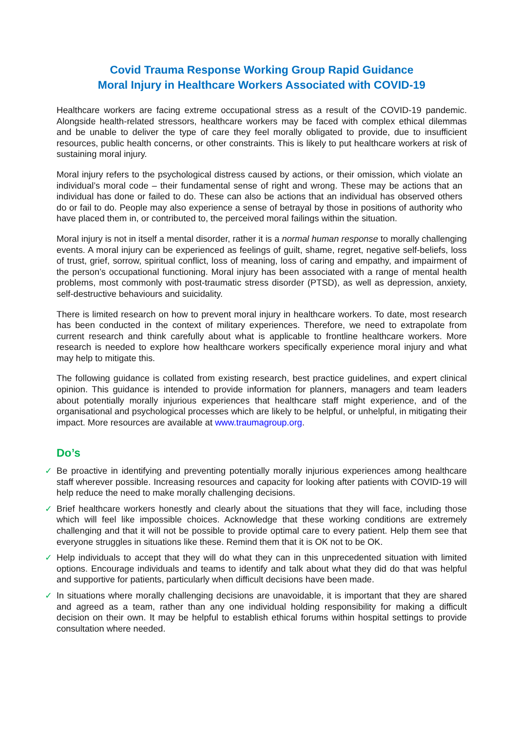Covid Trauma Response Working Group Rapid Guidance
Moral Injury in Healthcare Workers Associated with COVID-19
Healthcare workers are facing extreme occupational stress as a result of the COVID-19 pandemic. Alongside health-related stressors, healthcare workers may be faced with complex ethical dilemmas and be unable to deliver the type of care they feel morally obligated to provide, due to insufficient resources, public health concerns, or other constraints. This is likely to put healthcare workers at risk of sustaining moral injury.
Moral injury refers to the psychological distress caused by actions, or their omission, which violate an individual’s moral code – their fundamental sense of right and wrong. These may be actions that an individual has done or failed to do. These can also be actions that an individual has observed others do or fail to do. People may also experience a sense of betrayal by those in positions of authority who have placed them in, or contributed to, the perceived moral failings within the situation.
Moral injury is not in itself a mental disorder, rather it is a normal human response to morally challenging events. A moral injury can be experienced as feelings of guilt, shame, regret, negative self-beliefs, loss of trust, grief, sorrow, spiritual conflict, loss of meaning, loss of caring and empathy, and impairment of the person’s occupational functioning. Moral injury has been associated with a range of mental health problems, most commonly with post-traumatic stress disorder (PTSD), as well as depression, anxiety, self-destructive behaviours and suicidality.
There is limited research on how to prevent moral injury in healthcare workers. To date, most research has been conducted in the context of military experiences. Therefore, we need to extrapolate from current research and think carefully about what is applicable to frontline healthcare workers. More research is needed to explore how healthcare workers specifically experience moral injury and what may help to mitigate this.
The following guidance is collated from existing research, best practice guidelines, and expert clinical opinion. This guidance is intended to provide information for planners, managers and team leaders about potentially morally injurious experiences that healthcare staff might experience, and of the organisational and psychological processes which are likely to be helpful, or unhelpful, in mitigating their impact. More resources are available at www.traumagroup.org.
Do’s
✓ Be proactive in identifying and preventing potentially morally injurious experiences among healthcare staff wherever possible. Increasing resources and capacity for looking after patients with COVID-19 will help reduce the need to make morally challenging decisions.
✓ Brief healthcare workers honestly and clearly about the situations that they will face, including those which will feel like impossible choices. Acknowledge that these working conditions are extremely challenging and that it will not be possible to provide optimal care to every patient. Help them see that everyone struggles in situations like these. Remind them that it is OK not to be OK.
✓ Help individuals to accept that they will do what they can in this unprecedented situation with limited options. Encourage individuals and teams to identify and talk about what they did do that was helpful and supportive for patients, particularly when difficult decisions have been made.
✓ In situations where morally challenging decisions are unavoidable, it is important that they are shared and agreed as a team, rather than any one individual holding responsibility for making a difficult decision on their own. It may be helpful to establish ethical forums within hospital settings to provide consultation where needed.